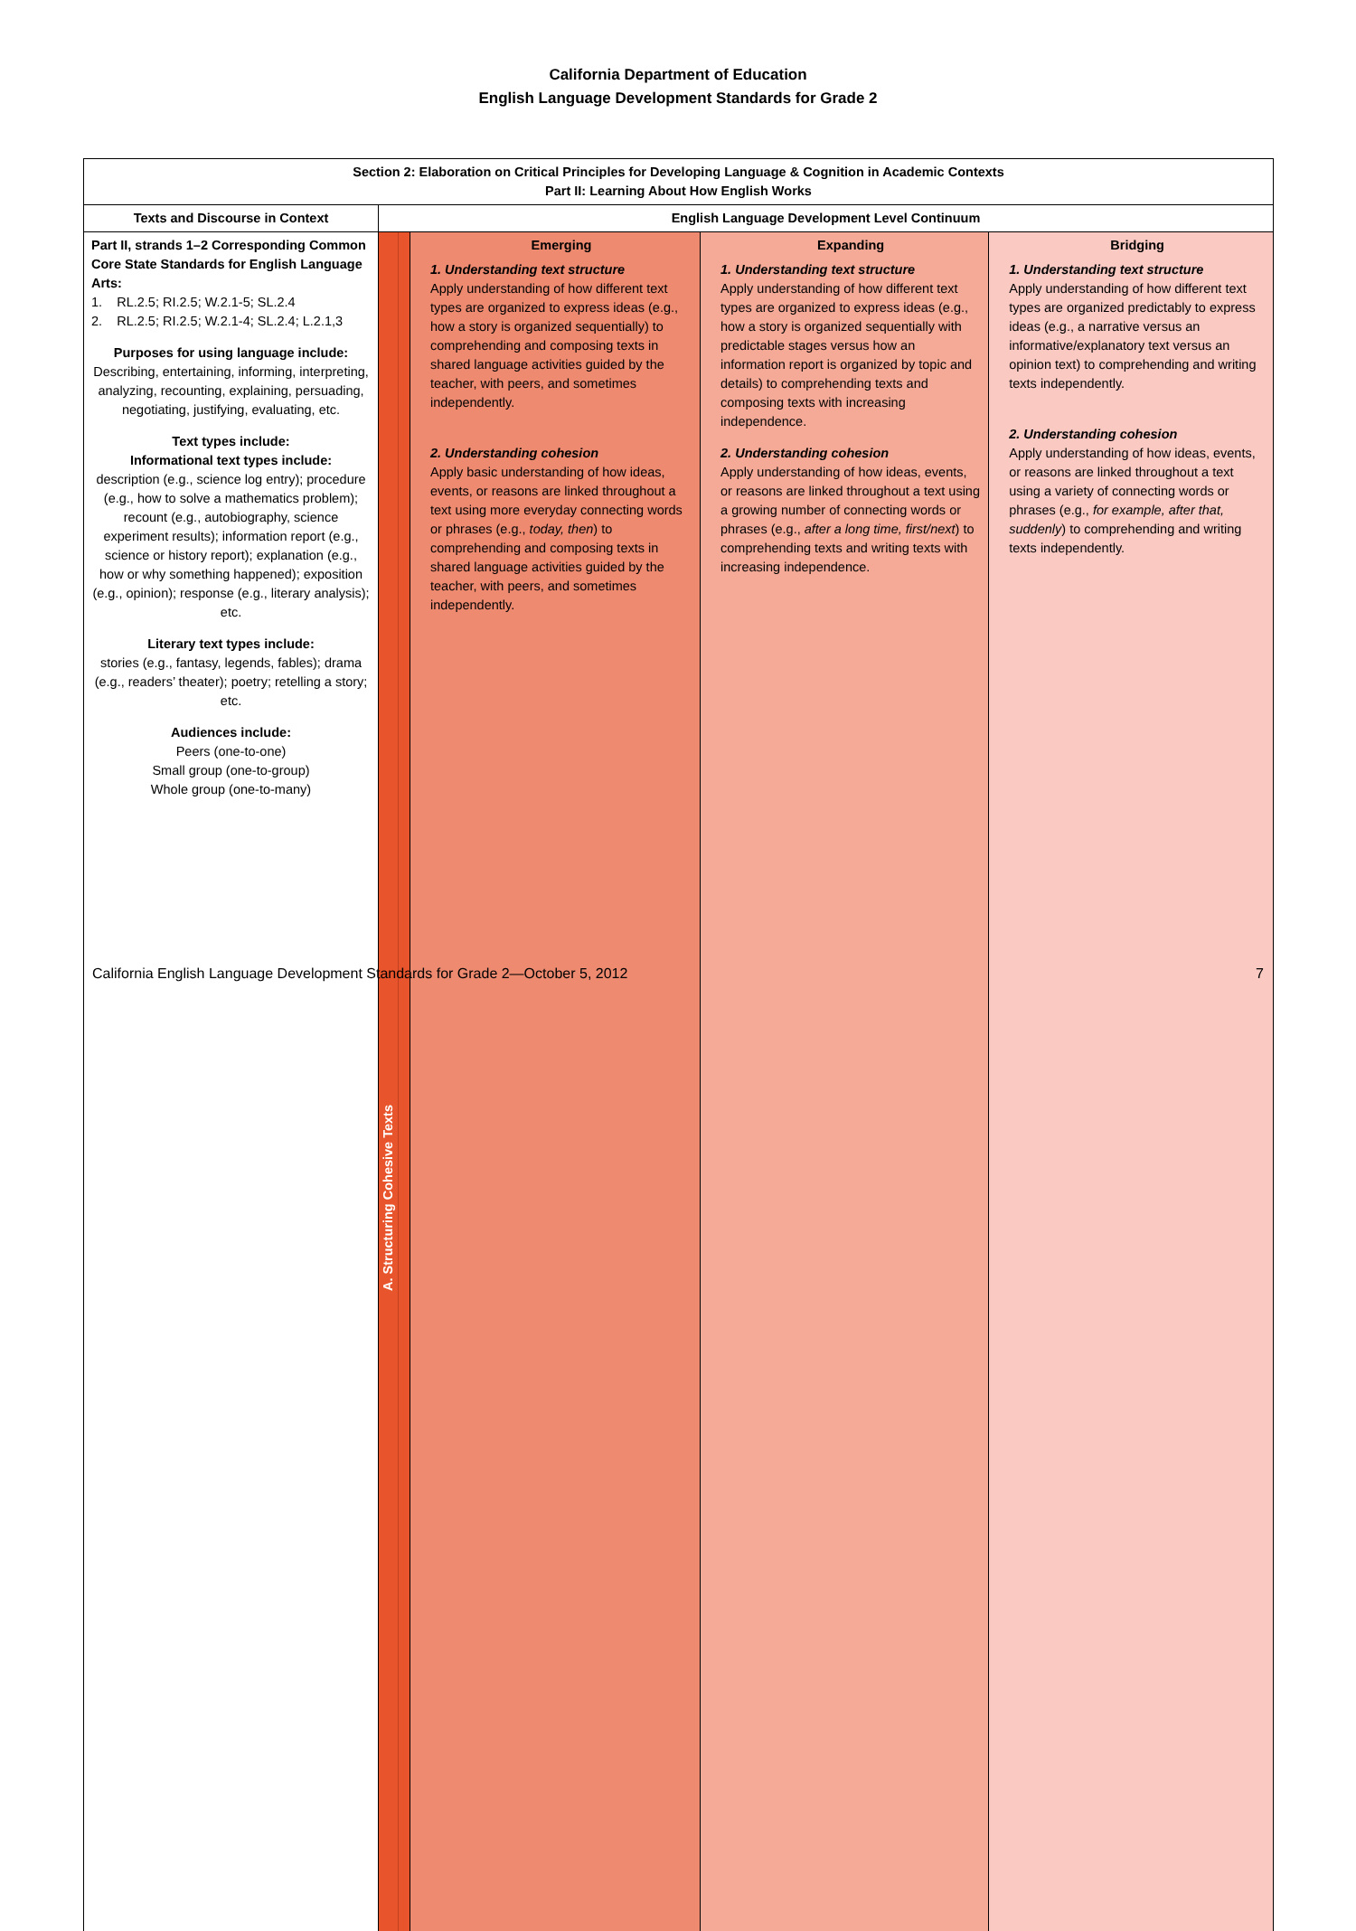California Department of Education
English Language Development Standards for Grade 2
| Section 2: Elaboration on Critical Principles for Developing Language & Cognition in Academic Contexts Part II: Learning About How English Works | | | | | |
| --- | --- | --- | --- | --- | --- |
| Texts and Discourse in Context | English Language Development Level Continuum | | | | |
| Part II, strands 1–2 Corresponding Common Core State Standards for English Language Arts: 1. RL.2.5; RI.2.5; W.2.1-5; SL.2.4 2. RL.2.5; RI.2.5; W.2.1-4; SL.2.4; L.2.1,3 Purposes for using language include: Describing, entertaining, informing, interpreting, analyzing, recounting, explaining, persuading, negotiating, justifying, evaluating, etc. Text types include: Informational text types include: description (e.g., science log entry); procedure (e.g., how to solve a mathematics problem); recount (e.g., autobiography, science experiment results); information report (e.g., science or history report); explanation (e.g., how or why something happened); exposition (e.g., opinion); response (e.g., literary analysis); etc. Literary text types include: stories (e.g., fantasy, legends, fables); drama (e.g., readers’ theater); poetry; retelling a story; etc. Audiences include: Peers (one-to-one) Small group (one-to-group) Whole group (one-to-many) | A. Structuring Cohesive Texts | | Emerging 1. Understanding text structure Apply understanding of how different text types are organized to express ideas (e.g., how a story is organized sequentially) to comprehending and composing texts in shared language activities guided by the teacher, with peers, and sometimes independently. 2. Understanding cohesion Apply basic understanding of how ideas, events, or reasons are linked throughout a text using more everyday connecting words or phrases (e.g., today, then ) to comprehending and composing texts in shared language activities guided by the teacher, with peers, and sometimes independently. | Expanding 1. Understanding text structure Apply understanding of how different text types are organized to express ideas (e.g., how a story is organized sequentially with predictable stages versus how an information report is organized by topic and details) to comprehending texts and composing texts with increasing independence. 2. Understanding cohesion Apply understanding of how ideas, events, or reasons are linked throughout a text using a growing number of connecting words or phrases (e.g., after a long time, first/next ) to comprehending texts and writing texts with increasing independence. | Bridging 1. Understanding text structure Apply understanding of how different text types are organized predictably to express ideas (e.g., a narrative versus an informative/explanatory text versus an opinion text) to comprehending and writing texts independently. 2. Understanding cohesion Apply understanding of how ideas, events, or reasons are linked throughout a text using a variety of connecting words or phrases (e.g., for example, after that, suddenly ) to comprehending and writing texts independently. |
California English Language Development Standards for Grade 2—October 5, 2012 7